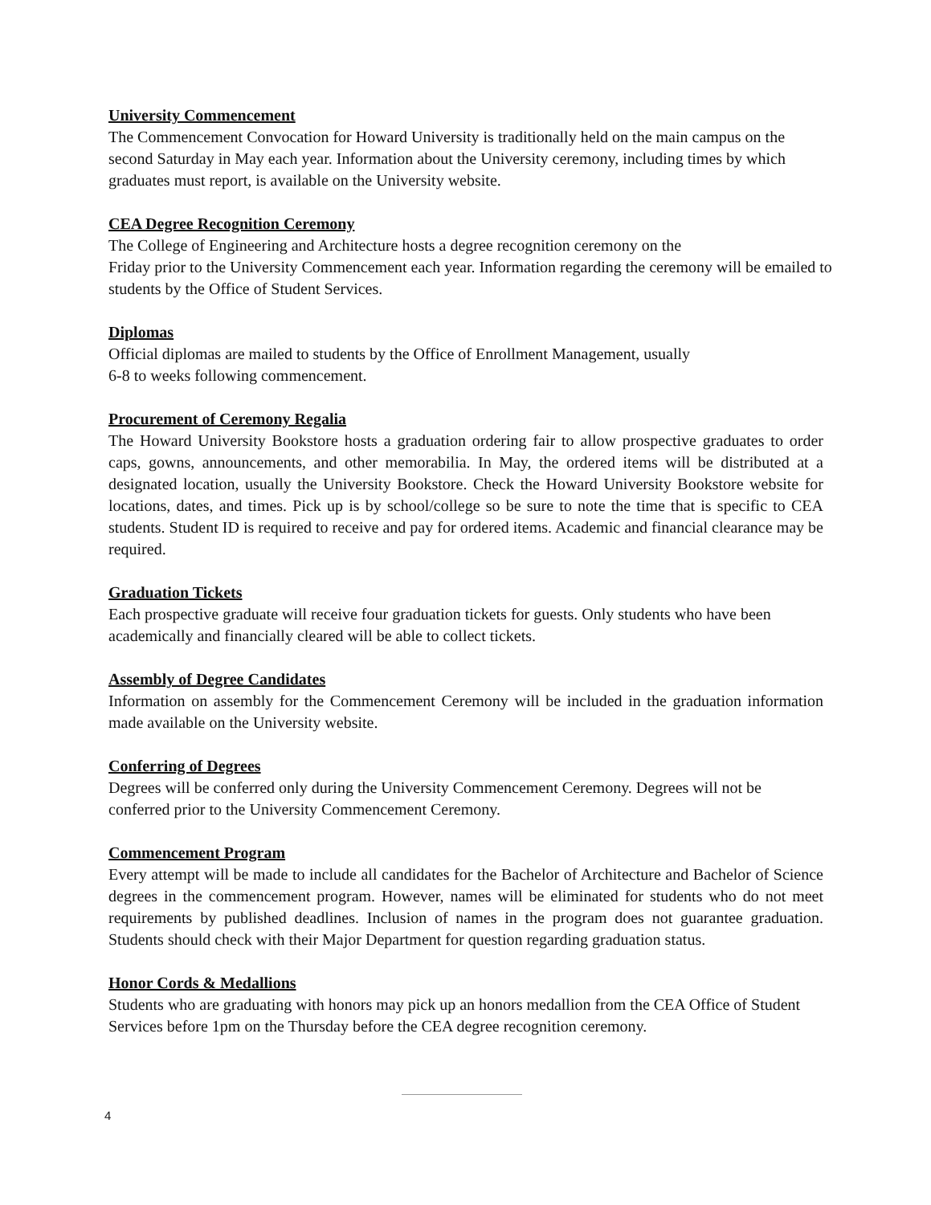University Commencement
The Commencement Convocation for Howard University is traditionally held on the main campus on the second Saturday in May each year. Information about the University ceremony, including times by which graduates must report, is available on the University website.
CEA Degree Recognition Ceremony
The College of Engineering and Architecture hosts a degree recognition ceremony on the
Friday prior to the University Commencement each year. Information regarding the ceremony will be emailed to students by the Office of Student Services.
Diplomas
Official diplomas are mailed to students by the Office of Enrollment Management, usually
6-8 to weeks following commencement.
Procurement of Ceremony Regalia
The Howard University Bookstore hosts a graduation ordering fair to allow prospective graduates to order caps, gowns, announcements, and other memorabilia. In May, the ordered items will be distributed at a designated location, usually the University Bookstore. Check the Howard University Bookstore website for locations, dates, and times. Pick up is by school/college so be sure to note the time that is specific to CEA students. Student ID is required to receive and pay for ordered items. Academic and financial clearance may be required.
Graduation Tickets
Each prospective graduate will receive four graduation tickets for guests. Only students who have been academically and financially cleared will be able to collect tickets.
Assembly of Degree Candidates
Information on assembly for the Commencement Ceremony will be included in the graduation information made available on the University website.
Conferring of Degrees
Degrees will be conferred only during the University Commencement Ceremony. Degrees will not be conferred prior to the University Commencement Ceremony.
Commencement Program
Every attempt will be made to include all candidates for the Bachelor of Architecture and Bachelor of Science degrees in the commencement program. However, names will be eliminated for students who do not meet requirements by published deadlines. Inclusion of names in the program does not guarantee graduation. Students should check with their Major Department for question regarding graduation status.
Honor Cords & Medallions
Students who are graduating with honors may pick up an honors medallion from the CEA Office of Student Services before 1pm on the Thursday before the CEA degree recognition ceremony.
4